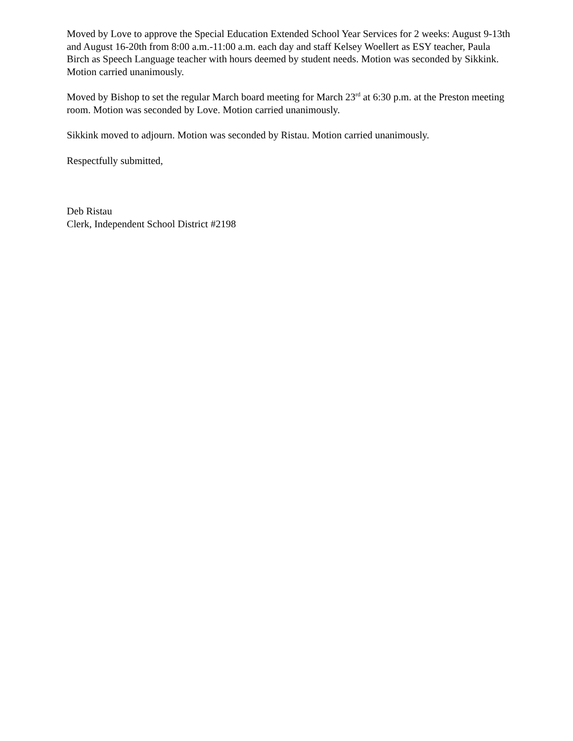Moved by Love to approve the Special Education Extended School Year Services for 2 weeks: August 9-13th and August 16-20th from 8:00 a.m.-11:00 a.m. each day and staff Kelsey Woellert as ESY teacher, Paula Birch as Speech Language teacher with hours deemed by student needs. Motion was seconded by Sikkink. Motion carried unanimously.
Moved by Bishop to set the regular March board meeting for March 23<sup>rd</sup> at 6:30 p.m. at the Preston meeting room. Motion was seconded by Love. Motion carried unanimously.
Sikkink moved to adjourn. Motion was seconded by Ristau. Motion carried unanimously.
Respectfully submitted,
Deb Ristau
Clerk, Independent School District #2198